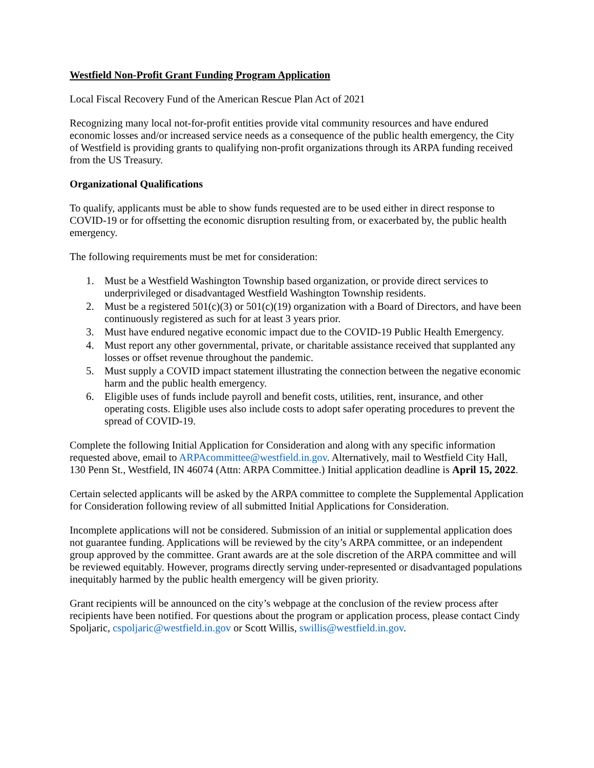Westfield Non-Profit Grant Funding Program Application
Local Fiscal Recovery Fund of the American Rescue Plan Act of 2021
Recognizing many local not-for-profit entities provide vital community resources and have endured economic losses and/or increased service needs as a consequence of the public health emergency, the City of Westfield is providing grants to qualifying non-profit organizations through its ARPA funding received from the US Treasury.
Organizational Qualifications
To qualify, applicants must be able to show funds requested are to be used either in direct response to COVID-19 or for offsetting the economic disruption resulting from, or exacerbated by, the public health emergency.
The following requirements must be met for consideration:
1. Must be a Westfield Washington Township based organization, or provide direct services to underprivileged or disadvantaged Westfield Washington Township residents.
2. Must be a registered 501(c)(3) or 501(c)(19) organization with a Board of Directors, and have been continuously registered as such for at least 3 years prior.
3. Must have endured negative economic impact due to the COVID-19 Public Health Emergency.
4. Must report any other governmental, private, or charitable assistance received that supplanted any losses or offset revenue throughout the pandemic.
5. Must supply a COVID impact statement illustrating the connection between the negative economic harm and the public health emergency.
6. Eligible uses of funds include payroll and benefit costs, utilities, rent, insurance, and other operating costs. Eligible uses also include costs to adopt safer operating procedures to prevent the spread of COVID-19.
Complete the following Initial Application for Consideration and along with any specific information requested above, email to ARPAcommittee@westfield.in.gov. Alternatively, mail to Westfield City Hall, 130 Penn St., Westfield, IN 46074 (Attn: ARPA Committee.) Initial application deadline is April 15, 2022.
Certain selected applicants will be asked by the ARPA committee to complete the Supplemental Application for Consideration following review of all submitted Initial Applications for Consideration.
Incomplete applications will not be considered. Submission of an initial or supplemental application does not guarantee funding. Applications will be reviewed by the city’s ARPA committee, or an independent group approved by the committee. Grant awards are at the sole discretion of the ARPA committee and will be reviewed equitably. However, programs directly serving under-represented or disadvantaged populations inequitably harmed by the public health emergency will be given priority.
Grant recipients will be announced on the city’s webpage at the conclusion of the review process after recipients have been notified. For questions about the program or application process, please contact Cindy Spoljaric, cspoljaric@westfield.in.gov or Scott Willis, swillis@westfield.in.gov.